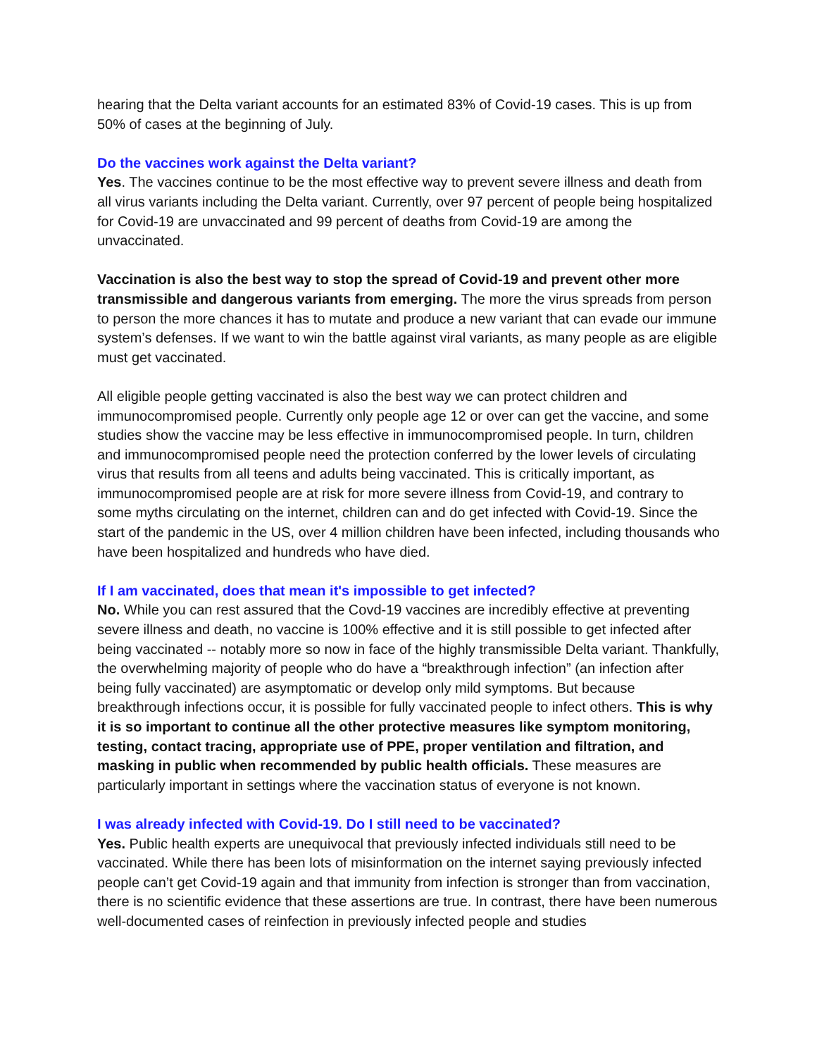hearing that the Delta variant accounts for an estimated 83% of Covid-19 cases. This is up from 50% of cases at the beginning of July.
Do the vaccines work against the Delta variant?
Yes. The vaccines continue to be the most effective way to prevent severe illness and death from all virus variants including the Delta variant. Currently, over 97 percent of people being hospitalized for Covid-19 are unvaccinated and 99 percent of deaths from Covid-19 are among the unvaccinated.
Vaccination is also the best way to stop the spread of Covid-19 and prevent other more transmissible and dangerous variants from emerging. The more the virus spreads from person to person the more chances it has to mutate and produce a new variant that can evade our immune system’s defenses. If we want to win the battle against viral variants, as many people as are eligible must get vaccinated.
All eligible people getting vaccinated is also the best way we can protect children and immunocompromised people. Currently only people age 12 or over can get the vaccine, and some studies show the vaccine may be less effective in immunocompromised people. In turn, children and immunocompromised people need the protection conferred by the lower levels of circulating virus that results from all teens and adults being vaccinated. This is critically important, as immunocompromised people are at risk for more severe illness from Covid-19, and contrary to some myths circulating on the internet, children can and do get infected with Covid-19. Since the start of the pandemic in the US, over 4 million children have been infected, including thousands who have been hospitalized and hundreds who have died.
If I am vaccinated, does that mean it's impossible to get infected?
No. While you can rest assured that the Covd-19 vaccines are incredibly effective at preventing severe illness and death, no vaccine is 100% effective and it is still possible to get infected after being vaccinated -- notably more so now in face of the highly transmissible Delta variant. Thankfully, the overwhelming majority of people who do have a “breakthrough infection” (an infection after being fully vaccinated) are asymptomatic or develop only mild symptoms. But because breakthrough infections occur, it is possible for fully vaccinated people to infect others. This is why it is so important to continue all the other protective measures like symptom monitoring, testing, contact tracing, appropriate use of PPE, proper ventilation and filtration, and masking in public when recommended by public health officials. These measures are particularly important in settings where the vaccination status of everyone is not known.
I was already infected with Covid-19. Do I still need to be vaccinated?
Yes. Public health experts are unequivocal that previously infected individuals still need to be vaccinated. While there has been lots of misinformation on the internet saying previously infected people can’t get Covid-19 again and that immunity from infection is stronger than from vaccination, there is no scientific evidence that these assertions are true. In contrast, there have been numerous well-documented cases of reinfection in previously infected people and studies